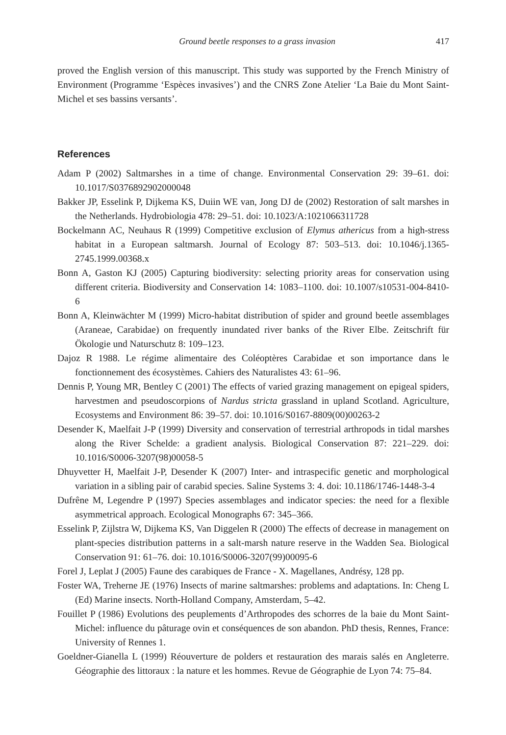Ground beetle responses to a grass invasion 417
proved the English version of this manuscript. This study was supported by the French Ministry of Environment (Programme ‘Espèces invasives’) and the CNRS Zone Atelier ‘La Baie du Mont Saint-Michel et ses bassins versants’.
References
Adam P (2002) Saltmarshes in a time of change. Environmental Conservation 29: 39–61. doi: 10.1017/S0376892902000048
Bakker JP, Esselink P, Dijkema KS, Duiin WE van, Jong DJ de (2002) Restoration of salt marshes in the Netherlands. Hydrobiologia 478: 29–51. doi: 10.1023/A:1021066311728
Bockelmann AC, Neuhaus R (1999) Competitive exclusion of Elymus athericus from a high-stress habitat in a European saltmarsh. Journal of Ecology 87: 503–513. doi: 10.1046/j.1365-2745.1999.00368.x
Bonn A, Gaston KJ (2005) Capturing biodiversity: selecting priority areas for conservation using different criteria. Biodiversity and Conservation 14: 1083–1100. doi: 10.1007/s10531-004-8410-6
Bonn A, Kleinwächter M (1999) Micro-habitat distribution of spider and ground beetle assemblages (Araneae, Carabidae) on frequently inundated river banks of the River Elbe. Zeitschrift für Ökologie und Naturschutz 8: 109–123.
Dajoz R 1988. Le régime alimentaire des Coléoptères Carabidae et son importance dans le fonctionnement des écosystèmes. Cahiers des Naturalistes 43: 61–96.
Dennis P, Young MR, Bentley C (2001) The effects of varied grazing management on epigeal spiders, harvestmen and pseudoscorpions of Nardus stricta grassland in upland Scotland. Agriculture, Ecosystems and Environment 86: 39–57. doi: 10.1016/S0167-8809(00)00263-2
Desender K, Maelfait J-P (1999) Diversity and conservation of terrestrial arthropods in tidal marshes along the River Schelde: a gradient analysis. Biological Conservation 87: 221–229. doi: 10.1016/S0006-3207(98)00058-5
Dhuyvetter H, Maelfait J-P, Desender K (2007) Inter- and intraspecific genetic and morphological variation in a sibling pair of carabid species. Saline Systems 3: 4. doi: 10.1186/1746-1448-3-4
Dufrêne M, Legendre P (1997) Species assemblages and indicator species: the need for a flexible asymmetrical approach. Ecological Monographs 67: 345–366.
Esselink P, Zijlstra W, Dijkema KS, Van Diggelen R (2000) The effects of decrease in management on plant-species distribution patterns in a salt-marsh nature reserve in the Wadden Sea. Biological Conservation 91: 61–76. doi: 10.1016/S0006-3207(99)00095-6
Forel J, Leplat J (2005) Faune des carabiques de France - X. Magellanes, Andrésy, 128 pp.
Foster WA, Treherne JE (1976) Insects of marine saltmarshes: problems and adaptations. In: Cheng L (Ed) Marine insects. North-Holland Company, Amsterdam, 5–42.
Fouillet P (1986) Evolutions des peuplements d’Arthropodes des schorres de la baie du Mont Saint-Michel: influence du pâturage ovin et conséquences de son abandon. PhD thesis, Rennes, France: University of Rennes 1.
Goeldner-Gianella L (1999) Réouverture de polders et restauration des marais salés en Angleterre. Géographie des littoraux : la nature et les hommes. Revue de Géographie de Lyon 74: 75–84.